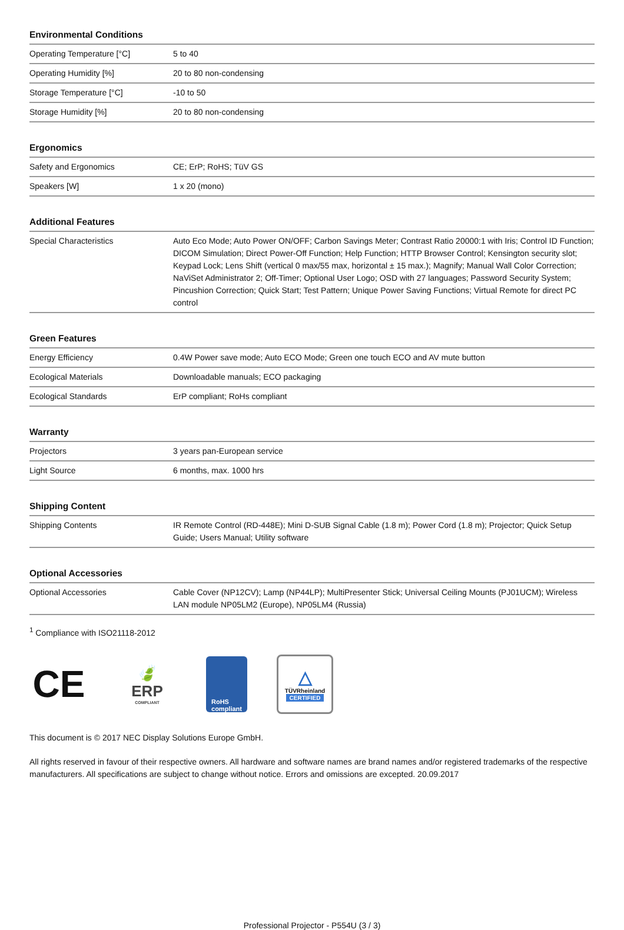Environmental Conditions
| Operating Temperature [°C] | 5 to 40 |
| Operating Humidity [%] | 20 to 80 non-condensing |
| Storage Temperature [°C] | -10 to 50 |
| Storage Humidity [%] | 20 to 80 non-condensing |
Ergonomics
| Safety and Ergonomics | CE; ErP; RoHS; TüV GS |
| Speakers [W] | 1 x 20 (mono) |
Additional Features
| Special Characteristics | Auto Eco Mode; Auto Power ON/OFF; Carbon Savings Meter; Contrast Ratio 20000:1 with Iris; Control ID Function; DICOM Simulation; Direct Power-Off Function; Help Function; HTTP Browser Control; Kensington security slot; Keypad Lock; Lens Shift (vertical 0 max/55 max, horizontal ± 15 max.); Magnify; Manual Wall Color Correction; NaViSet Administrator 2; Off-Timer; Optional User Logo; OSD with 27 languages; Password Security System; Pincushion Correction; Quick Start; Test Pattern; Unique Power Saving Functions; Virtual Remote for direct PC control |
Green Features
| Energy Efficiency | 0.4W Power save mode; Auto ECO Mode; Green one touch ECO and AV mute button |
| Ecological Materials | Downloadable manuals; ECO packaging |
| Ecological Standards | ErP compliant; RoHs compliant |
Warranty
| Projectors | 3 years pan-European service |
| Light Source | 6 months, max. 1000 hrs |
Shipping Content
| Shipping Contents | IR Remote Control (RD-448E); Mini D-SUB Signal Cable (1.8 m); Power Cord (1.8 m); Projector; Quick Setup Guide; Users Manual; Utility software |
Optional Accessories
| Optional Accessories | Cable Cover (NP12CV); Lamp (NP44LP); MultiPresenter Stick; Universal Ceiling Mounts (PJ01UCM); Wireless LAN module NP05LM2 (Europe), NP05LM4 (Russia) |
<sup>1</sup> Compliance with ISO21118-2012
CE
🍃
ERP
COMPLIANT
RoHS
compliant
△
TÜVRheinland
CERTIFIED
This document is © 2017 NEC Display Solutions Europe GmbH.
All rights reserved in favour of their respective owners. All hardware and software names are brand names and/or registered trademarks of the respective manufacturers. All specifications are subject to change without notice. Errors and omissions are excepted. 20.09.2017
Professional Projector - P554U (3 / 3)